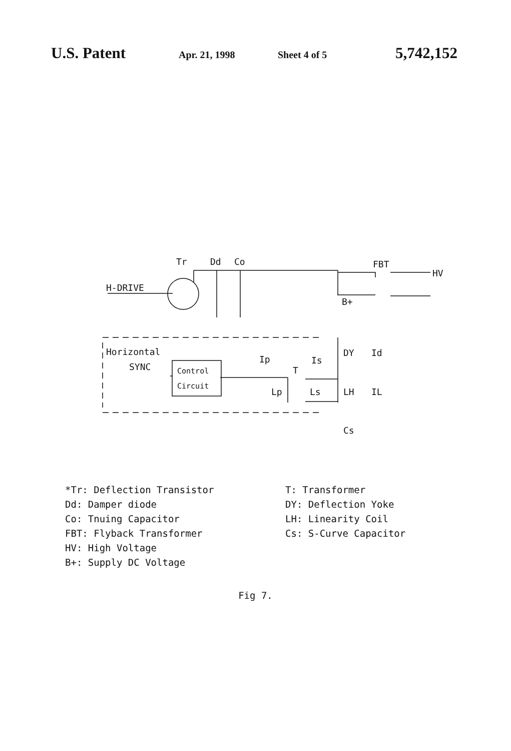U.S. Patent
Apr. 21, 1998 Sheet 4 of 5
5,742,152
Tr
Dd
Co
FBT
HV
H-DRIVE
B+
Horizontal
SYNC
Control
Circuit
Ip
Is
T
Lp
Ls
DY
Id
LH
IL
Cs
*Tr: Deflection Transistor
Dd: Damper diode
Co: Tnuing Capacitor
FBT: Flyback Transformer
HV: High Voltage
B+: Supply DC Voltage
T: Transformer
DY: Deflection Yoke
LH: Linearity Coil
Cs: S-Curve Capacitor
Fig 7.